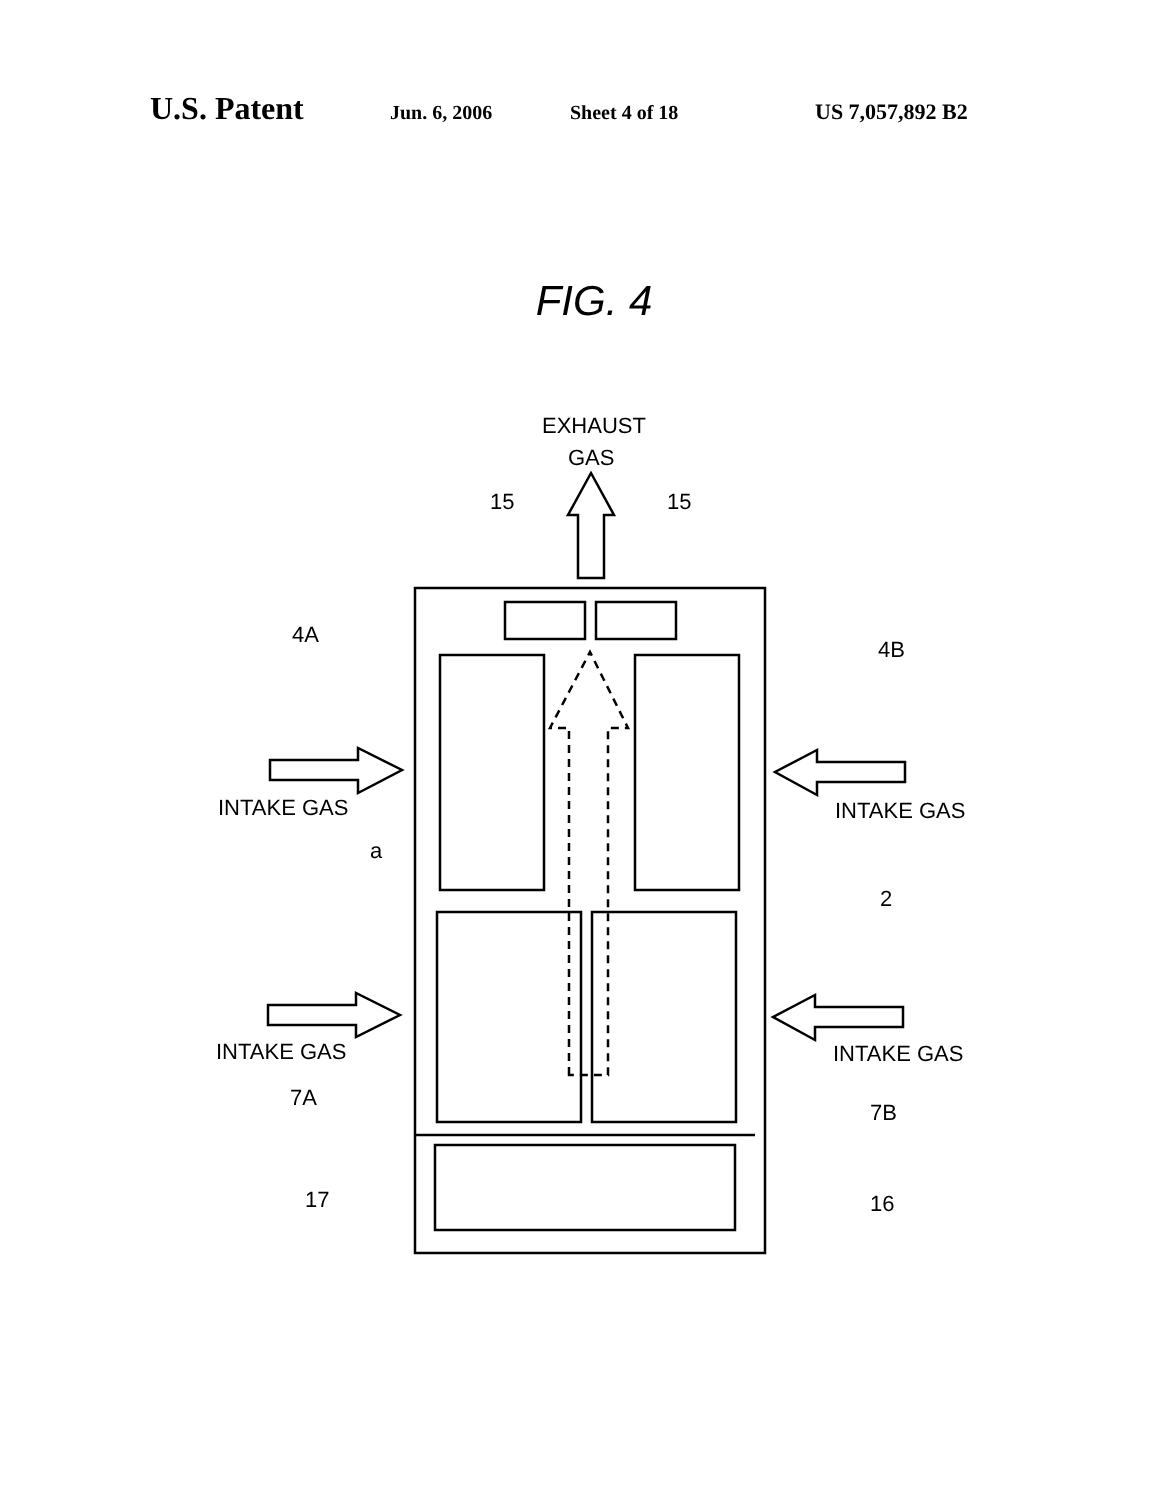U.S. Patent Jun. 6, 2006 Sheet 4 of 18 US 7,057,892 B2
FIG. 4
EXHAUST
GAS
15
15
4A
4B
INTAKE GAS
INTAKE GAS
INTAKE GAS
INTAKE GAS
a
2
7A
7B
17
16